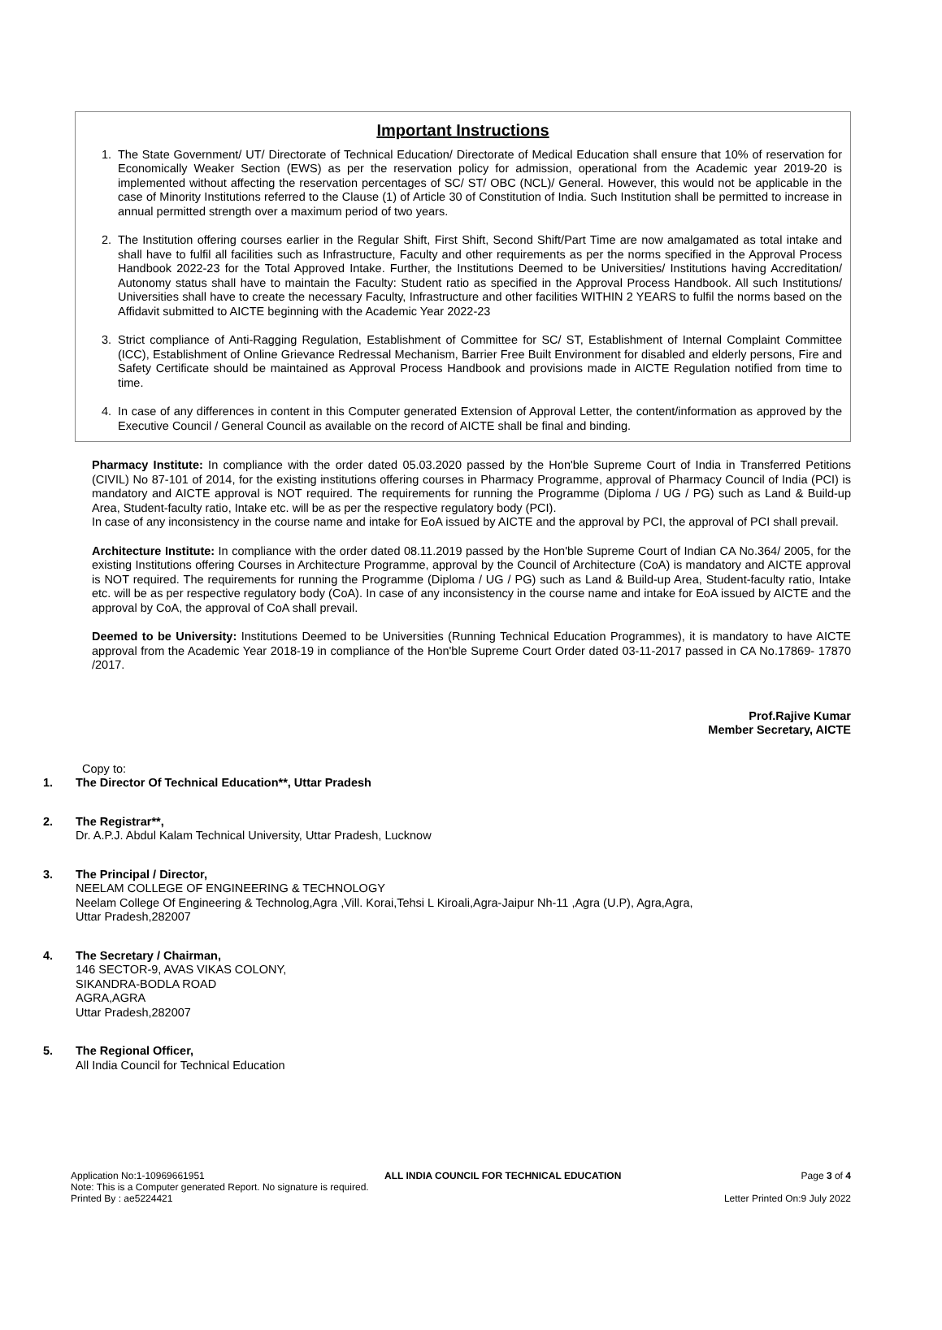Important Instructions
1. The State Government/ UT/ Directorate of Technical Education/ Directorate of Medical Education shall ensure that 10% of reservation for Economically Weaker Section (EWS) as per the reservation policy for admission, operational from the Academic year 2019-20 is implemented without affecting the reservation percentages of SC/ ST/ OBC (NCL)/ General. However, this would not be applicable in the case of Minority Institutions referred to the Clause (1) of Article 30 of Constitution of India. Such Institution shall be permitted to increase in annual permitted strength over a maximum period of two years.
2. The Institution offering courses earlier in the Regular Shift, First Shift, Second Shift/Part Time are now amalgamated as total intake and shall have to fulfil all facilities such as Infrastructure, Faculty and other requirements as per the norms specified in the Approval Process Handbook 2022-23 for the Total Approved Intake. Further, the Institutions Deemed to be Universities/ Institutions having Accreditation/ Autonomy status shall have to maintain the Faculty: Student ratio as specified in the Approval Process Handbook. All such Institutions/ Universities shall have to create the necessary Faculty, Infrastructure and other facilities WITHIN 2 YEARS to fulfil the norms based on the Affidavit submitted to AICTE beginning with the Academic Year 2022-23
3. Strict compliance of Anti-Ragging Regulation, Establishment of Committee for SC/ ST, Establishment of Internal Complaint Committee (ICC), Establishment of Online Grievance Redressal Mechanism, Barrier Free Built Environment for disabled and elderly persons, Fire and Safety Certificate should be maintained as Approval Process Handbook and provisions made in AICTE Regulation notified from time to time.
4. In case of any differences in content in this Computer generated Extension of Approval Letter, the content/information as approved by the Executive Council / General Council as available on the record of AICTE shall be final and binding.
Pharmacy Institute: In compliance with the order dated 05.03.2020 passed by the Hon'ble Supreme Court of India in Transferred Petitions (CIVIL) No 87-101 of 2014, for the existing institutions offering courses in Pharmacy Programme, approval of Pharmacy Council of India (PCI) is mandatory and AICTE approval is NOT required. The requirements for running the Programme (Diploma / UG / PG) such as Land & Build-up Area, Student-faculty ratio, Intake etc. will be as per the respective regulatory body (PCI).
In case of any inconsistency in the course name and intake for EoA issued by AICTE and the approval by PCI, the approval of PCI shall prevail.
Architecture Institute: In compliance with the order dated 08.11.2019 passed by the Hon'ble Supreme Court of Indian CA No.364/ 2005, for the existing Institutions offering Courses in Architecture Programme, approval by the Council of Architecture (CoA) is mandatory and AICTE approval is NOT required. The requirements for running the Programme (Diploma / UG / PG) such as Land & Build-up Area, Student-faculty ratio, Intake etc. will be as per respective regulatory body (CoA). In case of any inconsistency in the course name and intake for EoA issued by AICTE and the approval by CoA, the approval of CoA shall prevail.
Deemed to be University: Institutions Deemed to be Universities (Running Technical Education Programmes), it is mandatory to have AICTE approval from the Academic Year 2018-19 in compliance of the Hon'ble Supreme Court Order dated 03-11-2017 passed in CA No.17869- 17870 /2017.
Prof.Rajive Kumar
Member Secretary, AICTE
Copy to:
1. The Director Of Technical Education**, Uttar Pradesh
2. The Registrar**,
Dr. A.P.J. Abdul Kalam Technical University, Uttar Pradesh, Lucknow
3. The Principal / Director,
NEELAM COLLEGE OF ENGINEERING & TECHNOLOGY
Neelam College Of Engineering & Technolog,Agra ,Vill. Korai,Tehsi L Kiroali,Agra-Jaipur Nh-11 ,Agra (U.P), Agra,Agra,
Uttar Pradesh,282007
4. The Secretary / Chairman,
146 SECTOR-9, AVAS VIKAS COLONY,
SIKANDRA-BODLA ROAD
AGRA,AGRA
Uttar Pradesh,282007
5. The Regional Officer,
All India Council for Technical Education
Application No:1-10969661951 ALL INDIA COUNCIL FOR TECHNICAL EDUCATION Page 3 of 4
Note: This is a Computer generated Report. No signature is required.
Printed By : ae5224421 Letter Printed On:9 July 2022